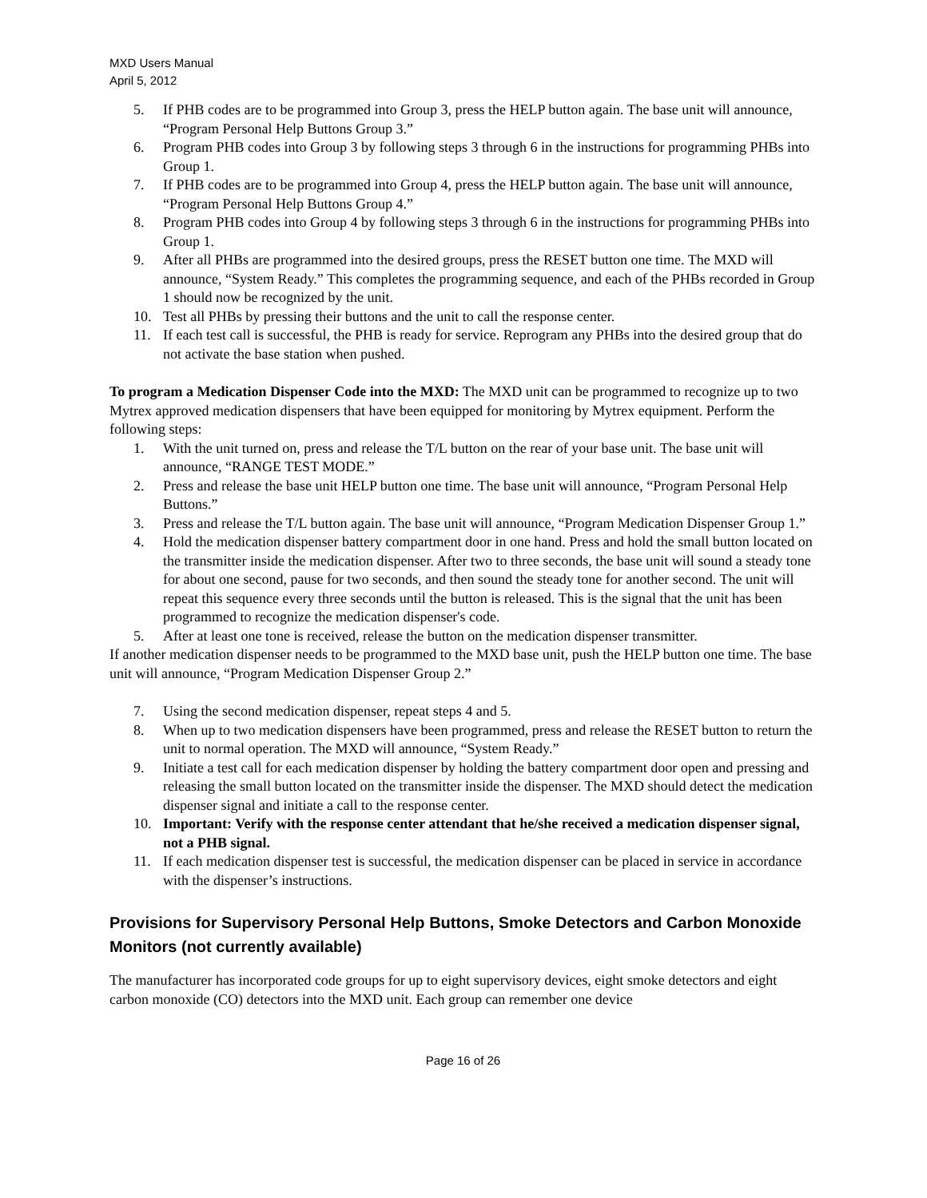MXD Users Manual
April 5, 2012
5. If PHB codes are to be programmed into Group 3, press the HELP button again. The base unit will announce, “Program Personal Help Buttons Group 3.”
6. Program PHB codes into Group 3 by following steps 3 through 6 in the instructions for programming PHBs into Group 1.
7. If PHB codes are to be programmed into Group 4, press the HELP button again. The base unit will announce, “Program Personal Help Buttons Group 4.”
8. Program PHB codes into Group 4 by following steps 3 through 6 in the instructions for programming PHBs into Group 1.
9. After all PHBs are programmed into the desired groups, press the RESET button one time. The MXD will announce, “System Ready.” This completes the programming sequence, and each of the PHBs recorded in Group 1 should now be recognized by the unit.
10. Test all PHBs by pressing their buttons and the unit to call the response center.
11. If each test call is successful, the PHB is ready for service. Reprogram any PHBs into the desired group that do not activate the base station when pushed.
To program a Medication Dispenser Code into the MXD: The MXD unit can be programmed to recognize up to two Mytrex approved medication dispensers that have been equipped for monitoring by Mytrex equipment. Perform the following steps:
1. With the unit turned on, press and release the T/L button on the rear of your base unit. The base unit will announce, “RANGE TEST MODE.”
2. Press and release the base unit HELP button one time. The base unit will announce, “Program Personal Help Buttons.”
3. Press and release the T/L button again. The base unit will announce, “Program Medication Dispenser Group 1.”
4. Hold the medication dispenser battery compartment door in one hand. Press and hold the small button located on the transmitter inside the medication dispenser. After two to three seconds, the base unit will sound a steady tone for about one second, pause for two seconds, and then sound the steady tone for another second. The unit will repeat this sequence every three seconds until the button is released. This is the signal that the unit has been programmed to recognize the medication dispenser's code.
5. After at least one tone is received, release the button on the medication dispenser transmitter.
If another medication dispenser needs to be programmed to the MXD base unit, push the HELP button one time. The base unit will announce, “Program Medication Dispenser Group 2.”
7. Using the second medication dispenser, repeat steps 4 and 5.
8. When up to two medication dispensers have been programmed, press and release the RESET button to return the unit to normal operation. The MXD will announce, “System Ready.”
9. Initiate a test call for each medication dispenser by holding the battery compartment door open and pressing and releasing the small button located on the transmitter inside the dispenser. The MXD should detect the medication dispenser signal and initiate a call to the response center.
10. Important: Verify with the response center attendant that he/she received a medication dispenser signal, not a PHB signal.
11. If each medication dispenser test is successful, the medication dispenser can be placed in service in accordance with the dispenser’s instructions.
Provisions for Supervisory Personal Help Buttons, Smoke Detectors and Carbon Monoxide Monitors (not currently available)
The manufacturer has incorporated code groups for up to eight supervisory devices, eight smoke detectors and eight carbon monoxide (CO) detectors into the MXD unit. Each group can remember one device
Page 16 of 26